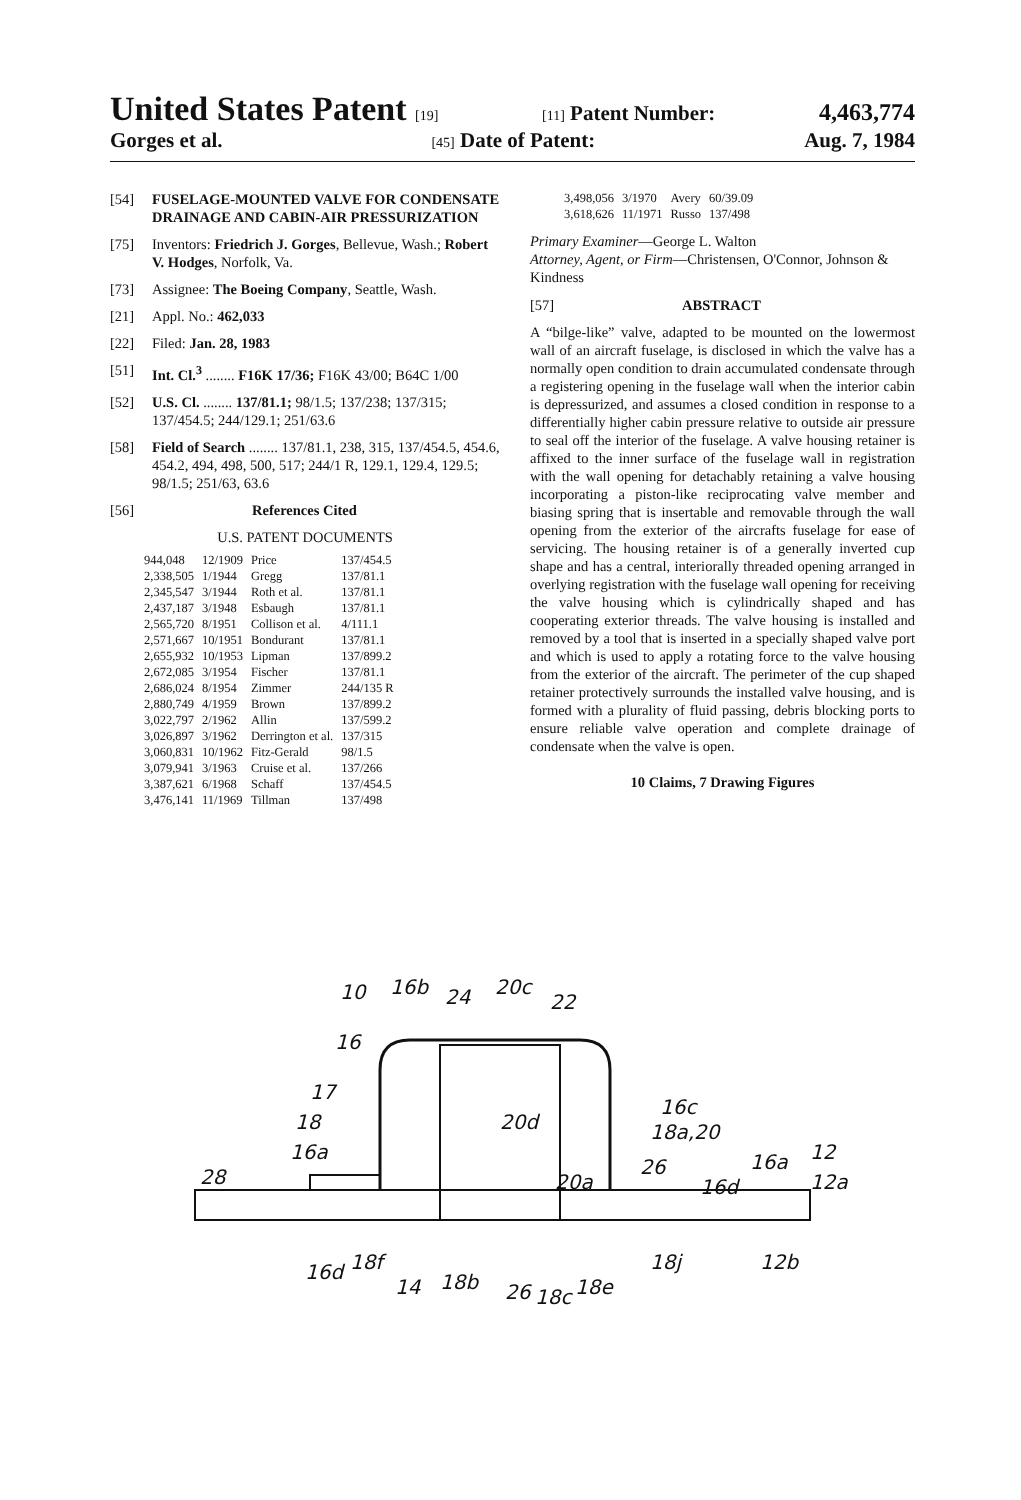United States Patent [19] [11] Patent Number: 4,463,774
Gorges et al. [45] Date of Patent: Aug. 7, 1984
[54] FUSELAGE-MOUNTED VALVE FOR CONDENSATE DRAINAGE AND CABIN-AIR PRESSURIZATION
[75] Inventors: Friedrich J. Gorges, Bellevue, Wash.; Robert V. Hodges, Norfolk, Va.
[73] Assignee: The Boeing Company, Seattle, Wash.
[21] Appl. No.: 462,033
[22] Filed: Jan. 28, 1983
[51] Int. Cl.<sup>3</sup> ........ F16K 17/36; F16K 43/00; B64C 1/00
[52] U.S. Cl. ........ 137/81.1; 98/1.5; 137/238; 137/315; 137/454.5; 244/129.1; 251/63.6
[58] Field of Search ........ 137/81.1, 238, 315, 137/454.5, 454.6, 454.2, 494, 498, 500, 517; 244/1 R, 129.1, 129.4, 129.5; 98/1.5; 251/63, 63.6
[56] References Cited
U.S. PATENT DOCUMENTS
| 944,048 | 12/1909 | Price | 137/454.5 |
| 2,338,505 | 1/1944 | Gregg | 137/81.1 |
| 2,345,547 | 3/1944 | Roth et al. | 137/81.1 |
| 2,437,187 | 3/1948 | Esbaugh | 137/81.1 |
| 2,565,720 | 8/1951 | Collison et al. | 4/111.1 |
| 2,571,667 | 10/1951 | Bondurant | 137/81.1 |
| 2,655,932 | 10/1953 | Lipman | 137/899.2 |
| 2,672,085 | 3/1954 | Fischer | 137/81.1 |
| 2,686,024 | 8/1954 | Zimmer | 244/135 R |
| 2,880,749 | 4/1959 | Brown | 137/899.2 |
| 3,022,797 | 2/1962 | Allin | 137/599.2 |
| 3,026,897 | 3/1962 | Derrington et al. | 137/315 |
| 3,060,831 | 10/1962 | Fitz-Gerald | 98/1.5 |
| 3,079,941 | 3/1963 | Cruise et al. | 137/266 |
| 3,387,621 | 6/1968 | Schaff | 137/454.5 |
| 3,476,141 | 11/1969 | Tillman | 137/498 |
| 3,498,056 | 3/1970 | Avery | 60/39.09 |
| 3,618,626 | 11/1971 | Russo | 137/498 |
Primary Examiner—George L. Walton
Attorney, Agent, or Firm—Christensen, O'Connor, Johnson & Kindness
[57] ABSTRACT
A “bilge-like” valve, adapted to be mounted on the lowermost wall of an aircraft fuselage, is disclosed in which the valve has a normally open condition to drain accumulated condensate through a registering opening in the fuselage wall when the interior cabin is depressurized, and assumes a closed condition in response to a differentially higher cabin pressure relative to outside air pressure to seal off the interior of the fuselage. A valve housing retainer is affixed to the inner surface of the fuselage wall in registration with the wall opening for detachably retaining a valve housing incorporating a piston-like reciprocating valve member and biasing spring that is insertable and removable through the wall opening from the exterior of the aircrafts fuselage for ease of servicing. The housing retainer is of a generally inverted cup shape and has a central, interiorally threaded opening arranged in overlying registration with the fuselage wall opening for receiving the valve housing which is cylindrically shaped and has cooperating exterior threads. The valve housing is installed and removed by a tool that is inserted in a specially shaped valve port and which is used to apply a rotating force to the valve housing from the exterior of the aircraft. The perimeter of the cup shaped retainer protectively surrounds the installed valve housing, and is formed with a plurality of fluid passing, debris blocking ports to ensure reliable valve operation and complete drainage of condensate when the valve is open.
10 Claims, 7 Drawing Figures
10 16b 24 20c
22
16
17
18
16a
28
20d
16c
18a,20
26 16a 12
12a 20a 16d
16d 18f
14 18b 26 18c 18e
18j 12b